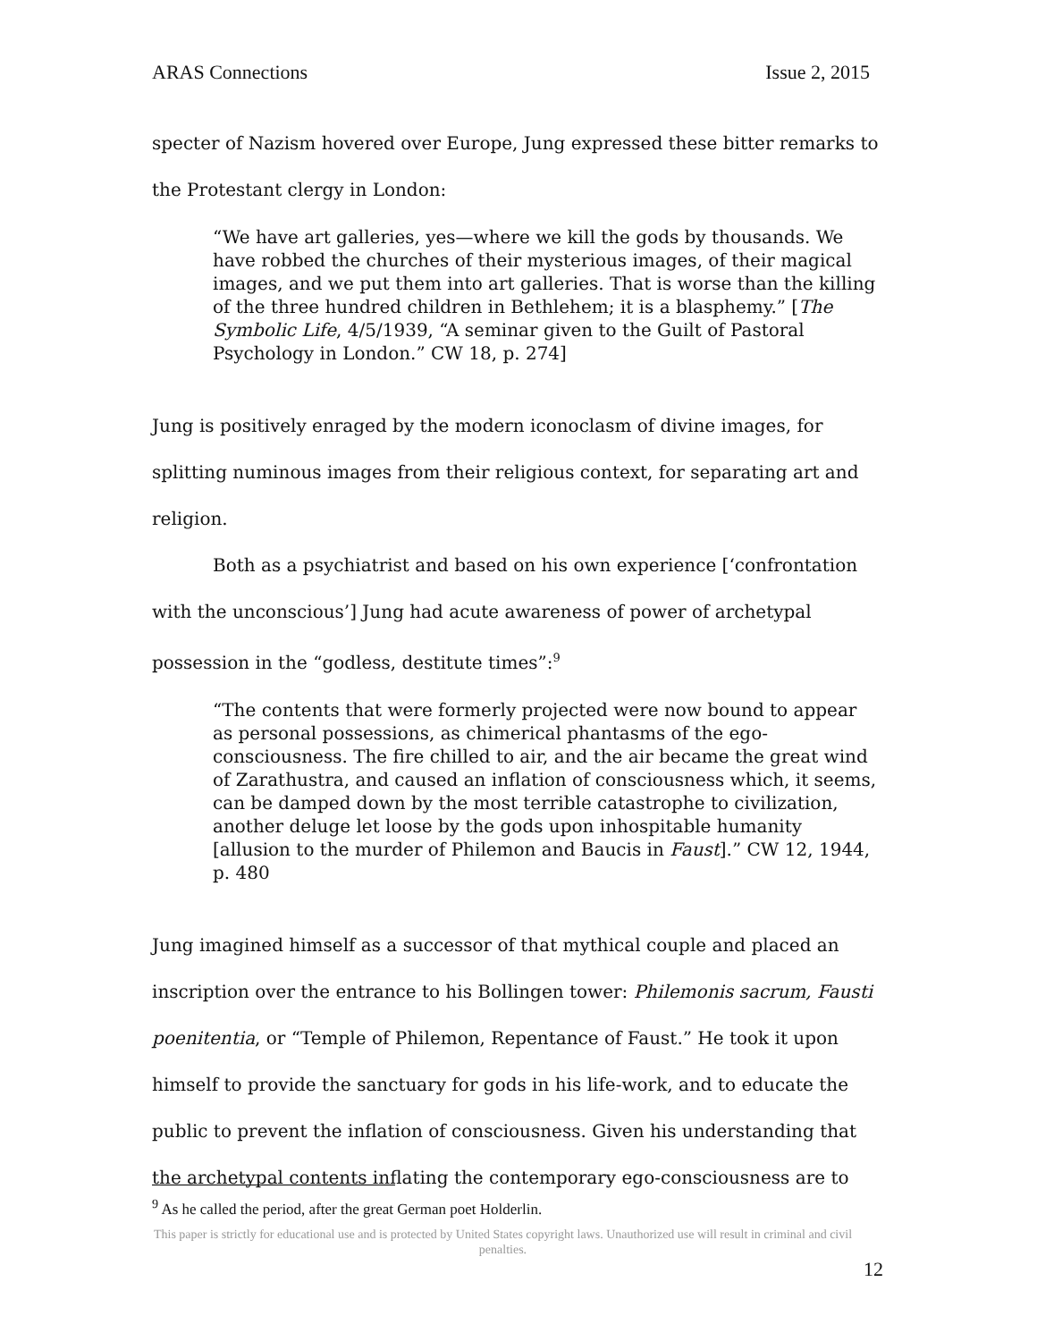ARAS Connections Issue 2, 2015
specter of Nazism hovered over Europe, Jung expressed these bitter remarks to
the Protestant clergy in London:
“We have art galleries, yes—where we kill the gods by thousands. We have robbed the churches of their mysterious images, of their magical images, and we put them into art galleries. That is worse than the killing of the three hundred children in Bethlehem; it is a blasphemy.” [The Symbolic Life, 4/5/1939, “A seminar given to the Guilt of Pastoral Psychology in London.” CW 18, p. 274]
Jung is positively enraged by the modern iconoclasm of divine images, for
splitting numinous images from their religious context, for separating art and
religion.
Both as a psychiatrist and based on his own experience [‘confrontation
with the unconscious’] Jung had acute awareness of power of archetypal
possession in the “godless, destitute times”:<sup>9</sup>
“The contents that were formerly projected were now bound to appear as personal possessions, as chimerical phantasms of the ego-consciousness. The fire chilled to air, and the air became the great wind of Zarathustra, and caused an inflation of consciousness which, it seems, can be damped down by the most terrible catastrophe to civilization, another deluge let loose by the gods upon inhospitable humanity [allusion to the murder of Philemon and Baucis in Faust].” CW 12, 1944, p. 480
Jung imagined himself as a successor of that mythical couple and placed an
inscription over the entrance to his Bollingen tower: Philemonis sacrum, Fausti
poenitentia, or “Temple of Philemon, Repentance of Faust.” He took it upon
himself to provide the sanctuary for gods in his life-work, and to educate the
public to prevent the inflation of consciousness. Given his understanding that
the archetypal contents inflating the contemporary ego-consciousness are to
<sup>9</sup> As he called the period, after the great German poet Holderlin.
This paper is strictly for educational use and is protected by United States copyright laws. Unauthorized use will result in criminal and civil penalties.
12